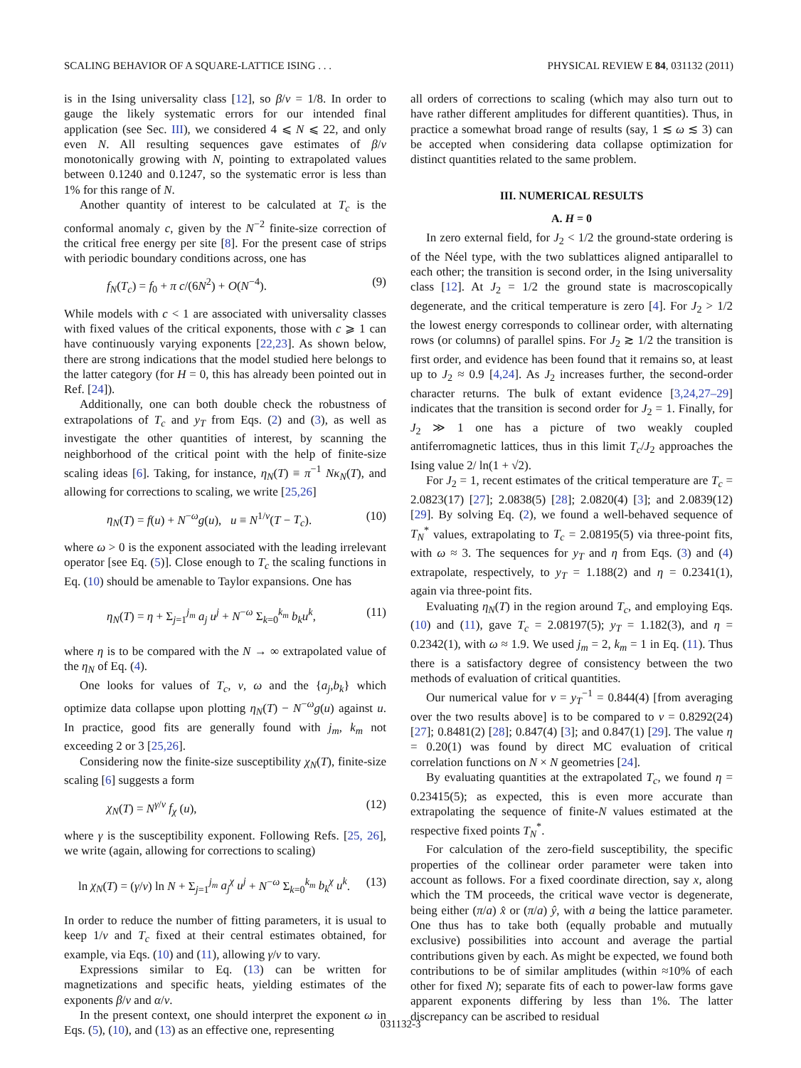SCALING BEHAVIOR OF A SQUARE-LATTICE ISING . . . PHYSICAL REVIEW E 84, 031132 (2011)
is in the Ising universality class [12], so β/ν = 1/8. In order to gauge the likely systematic errors for our intended final application (see Sec. III), we considered 4 ⩽ N ⩽ 22, and only even N. All resulting sequences gave estimates of β/ν monotonically growing with N, pointing to extrapolated values between 0.1240 and 0.1247, so the systematic error is less than 1% for this range of N.
Another quantity of interest to be calculated at T<sub>c</sub> is the conformal anomaly c, given by the N<sup>−2</sup> finite-size correction of the critical free energy per site [8]. For the present case of strips with periodic boundary conditions across, one has
f<sub>N</sub>(T<sub>c</sub>) = f<sub>0</sub> + π c/(6N<sup>2</sup>) + O(N<sup>−4</sup>). (9)
While models with c < 1 are associated with universality classes with fixed values of the critical exponents, those with c ⩾ 1 can have continuously varying exponents [22,23]. As shown below, there are strong indications that the model studied here belongs to the latter category (for H = 0, this has already been pointed out in Ref. [24]).
Additionally, one can both double check the robustness of extrapolations of T<sub>c</sub> and y<sub>T</sub> from Eqs. (2) and (3), as well as investigate the other quantities of interest, by scanning the neighborhood of the critical point with the help of finite-size scaling ideas [6]. Taking, for instance, η<sub>N</sub>(T) ≡ π<sup>−1</sup> Nκ<sub>N</sub>(T), and allowing for corrections to scaling, we write [25,26]
η<sub>N</sub>(T) = f(u) + N<sup>−ω</sup>g(u), u ≡ N<sup>1/ν</sup>(T − T<sub>c</sub>). (10)
where ω > 0 is the exponent associated with the leading irrelevant operator [see Eq. (5)]. Close enough to T<sub>c</sub> the scaling functions in Eq. (10) should be amenable to Taylor expansions. One has
η<sub>N</sub>(T) = η + Σ<sub>j=1</sub><sup>j<sub>m</sub></sup> a<sub>j</sub> u<sup>j</sup> + N<sup>−ω</sup> Σ<sub>k=0</sub><sup>k<sub>m</sub></sup> b<sub>k</sub>u<sup>k</sup>, (11)
where η is to be compared with the N → ∞ extrapolated value of the η<sub>N</sub> of Eq. (4).
One looks for values of T<sub>c</sub>, ν, ω and the {a<sub>j</sub>,b<sub>k</sub>} which optimize data collapse upon plotting η<sub>N</sub>(T) − N<sup>−ω</sup>g(u) against u. In practice, good fits are generally found with j<sub>m</sub>, k<sub>m</sub> not exceeding 2 or 3 [25,26].
Considering now the finite-size susceptibility χ<sub>N</sub>(T), finite-size scaling [6] suggests a form
χ<sub>N</sub>(T) = N<sup>γ/ν</sup> f<sub>χ</sub> (u), (12)
where γ is the susceptibility exponent. Following Refs. [25, 26], we write (again, allowing for corrections to scaling)
ln χ<sub>N</sub>(T) = (γ/ν) ln N + Σ<sub>j=1</sub><sup>j<sub>m</sub></sup> a<sub>j</sub><sup>χ</sup> u<sup>j</sup> + N<sup>−ω</sup> Σ<sub>k=0</sub><sup>k<sub>m</sub></sup> b<sub>k</sub><sup>χ</sup> u<sup>k</sup>. (13)
In order to reduce the number of fitting parameters, it is usual to keep 1/ν and T<sub>c</sub> fixed at their central estimates obtained, for example, via Eqs. (10) and (11), allowing γ/ν to vary.
Expressions similar to Eq. (13) can be written for magnetizations and specific heats, yielding estimates of the exponents β/ν and α/ν.
In the present context, one should interpret the exponent ω in Eqs. (5), (10), and (13) as an effective one, representing
all orders of corrections to scaling (which may also turn out to have rather different amplitudes for different quantities). Thus, in practice a somewhat broad range of results (say, 1 ≲ ω ≲ 3) can be accepted when considering data collapse optimization for distinct quantities related to the same problem.
III. NUMERICAL RESULTS
A. H = 0
In zero external field, for J<sub>2</sub> < 1/2 the ground-state ordering is of the Néel type, with the two sublattices aligned antiparallel to each other; the transition is second order, in the Ising universality class [12]. At J<sub>2</sub> = 1/2 the ground state is macroscopically degenerate, and the critical temperature is zero [4]. For J<sub>2</sub> > 1/2 the lowest energy corresponds to collinear order, with alternating rows (or columns) of parallel spins. For J<sub>2</sub> ≳ 1/2 the transition is first order, and evidence has been found that it remains so, at least up to J<sub>2</sub> ≈ 0.9 [4,24]. As J<sub>2</sub> increases further, the second-order character returns. The bulk of extant evidence [3,24,27–29] indicates that the transition is second order for J<sub>2</sub> = 1. Finally, for J<sub>2</sub> ≫ 1 one has a picture of two weakly coupled antiferromagnetic lattices, thus in this limit T<sub>c</sub>/J<sub>2</sub> approaches the Ising value 2/ ln(1 + √2).
For J<sub>2</sub> = 1, recent estimates of the critical temperature are T<sub>c</sub> = 2.0823(17) [27]; 2.0838(5) [28]; 2.0820(4) [3]; and 2.0839(12) [29]. By solving Eq. (2), we found a well-behaved sequence of T<sub>N</sub><sup>*</sup> values, extrapolating to T<sub>c</sub> = 2.08195(5) via three-point fits, with ω ≈ 3. The sequences for y<sub>T</sub> and η from Eqs. (3) and (4) extrapolate, respectively, to y<sub>T</sub> = 1.188(2) and η = 0.2341(1), again via three-point fits.
Evaluating η<sub>N</sub>(T) in the region around T<sub>c</sub>, and employing Eqs. (10) and (11), gave T<sub>c</sub> = 2.08197(5); y<sub>T</sub> = 1.182(3), and η = 0.2342(1), with ω ≈ 1.9. We used j<sub>m</sub> = 2, k<sub>m</sub> = 1 in Eq. (11). Thus there is a satisfactory degree of consistency between the two methods of evaluation of critical quantities.
Our numerical value for ν = y<sub>T</sub><sup>−1</sup> = 0.844(4) [from averaging over the two results above] is to be compared to ν = 0.8292(24) [27]; 0.8481(2) [28]; 0.847(4) [3]; and 0.847(1) [29]. The value η = 0.20(1) was found by direct MC evaluation of critical correlation functions on N × N geometries [24].
By evaluating quantities at the extrapolated T<sub>c</sub>, we found η = 0.23415(5); as expected, this is even more accurate than extrapolating the sequence of finite-N values estimated at the respective fixed points T<sub>N</sub><sup>*</sup>.
For calculation of the zero-field susceptibility, the specific properties of the collinear order parameter were taken into account as follows. For a fixed coordinate direction, say x, along which the TM proceeds, the critical wave vector is degenerate, being either (π/a) x̂ or (π/a) ŷ, with a being the lattice parameter. One thus has to take both (equally probable and mutually exclusive) possibilities into account and average the partial contributions given by each. As might be expected, we found both contributions to be of similar amplitudes (within ≈10% of each other for fixed N); separate fits of each to power-law forms gave apparent exponents differing by less than 1%. The latter discrepancy can be ascribed to residual
031132-3